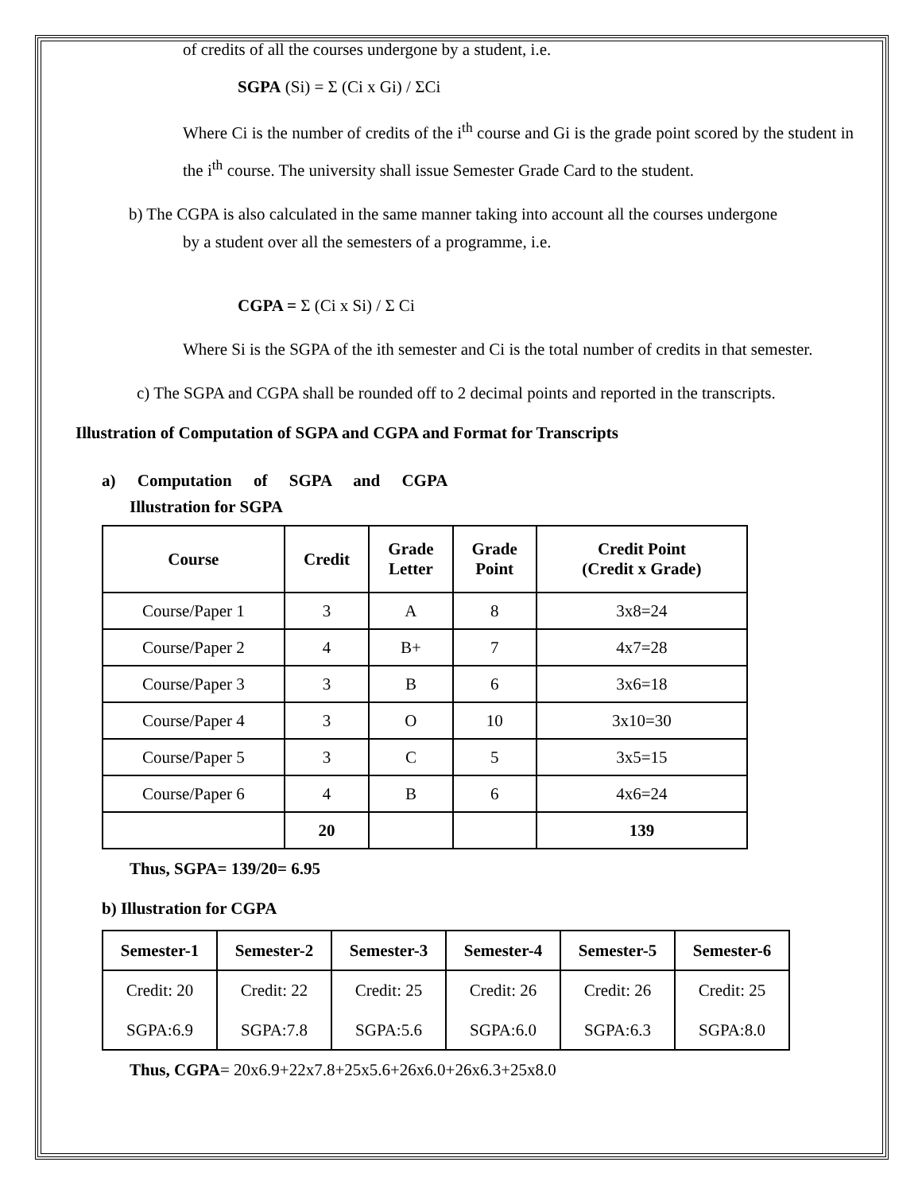of credits of all the courses undergone by a student, i.e.
SGPA (Si) = Σ (Ci x Gi) / ΣCi
Where Ci is the number of credits of the i<sup>th</sup> course and Gi is the grade point scored by the student in the i<sup>th</sup> course. The university shall issue Semester Grade Card to the student.
b) The CGPA is also calculated in the same manner taking into account all the courses undergone
by a student over all the semesters of a programme, i.e.
CGPA = Σ (Ci x Si) / Σ Ci
Where Si is the SGPA of the ith semester and Ci is the total number of credits in that semester.
c) The SGPA and CGPA shall be rounded off to 2 decimal points and reported in the transcripts.
Illustration of Computation of SGPA and CGPA and Format for Transcripts
a) Computation of SGPA and CGPA
Illustration for SGPA
| Course | Credit | Grade Letter | Grade Point | Credit Point (Credit x Grade) |
| --- | --- | --- | --- | --- |
| Course/Paper 1 | 3 | A | 8 | 3x8=24 |
| Course/Paper 2 | 4 | B+ | 7 | 4x7=28 |
| Course/Paper 3 | 3 | B | 6 | 3x6=18 |
| Course/Paper 4 | 3 | O | 10 | 3x10=30 |
| Course/Paper 5 | 3 | C | 5 | 3x5=15 |
| Course/Paper 6 | 4 | B | 6 | 4x6=24 |
| | 20 | | | 139 |
Thus, SGPA= 139/20= 6.95
b) Illustration for CGPA
| Semester-1 | Semester-2 | Semester-3 | Semester-4 | Semester-5 | Semester-6 |
| --- | --- | --- | --- | --- | --- |
| Credit: 20 SGPA:6.9 | Credit: 22 SGPA:7.8 | Credit: 25 SGPA:5.6 | Credit: 26 SGPA:6.0 | Credit: 26 SGPA:6.3 | Credit: 25 SGPA:8.0 |
Thus, CGPA= 20x6.9+22x7.8+25x5.6+26x6.0+26x6.3+25x8.0